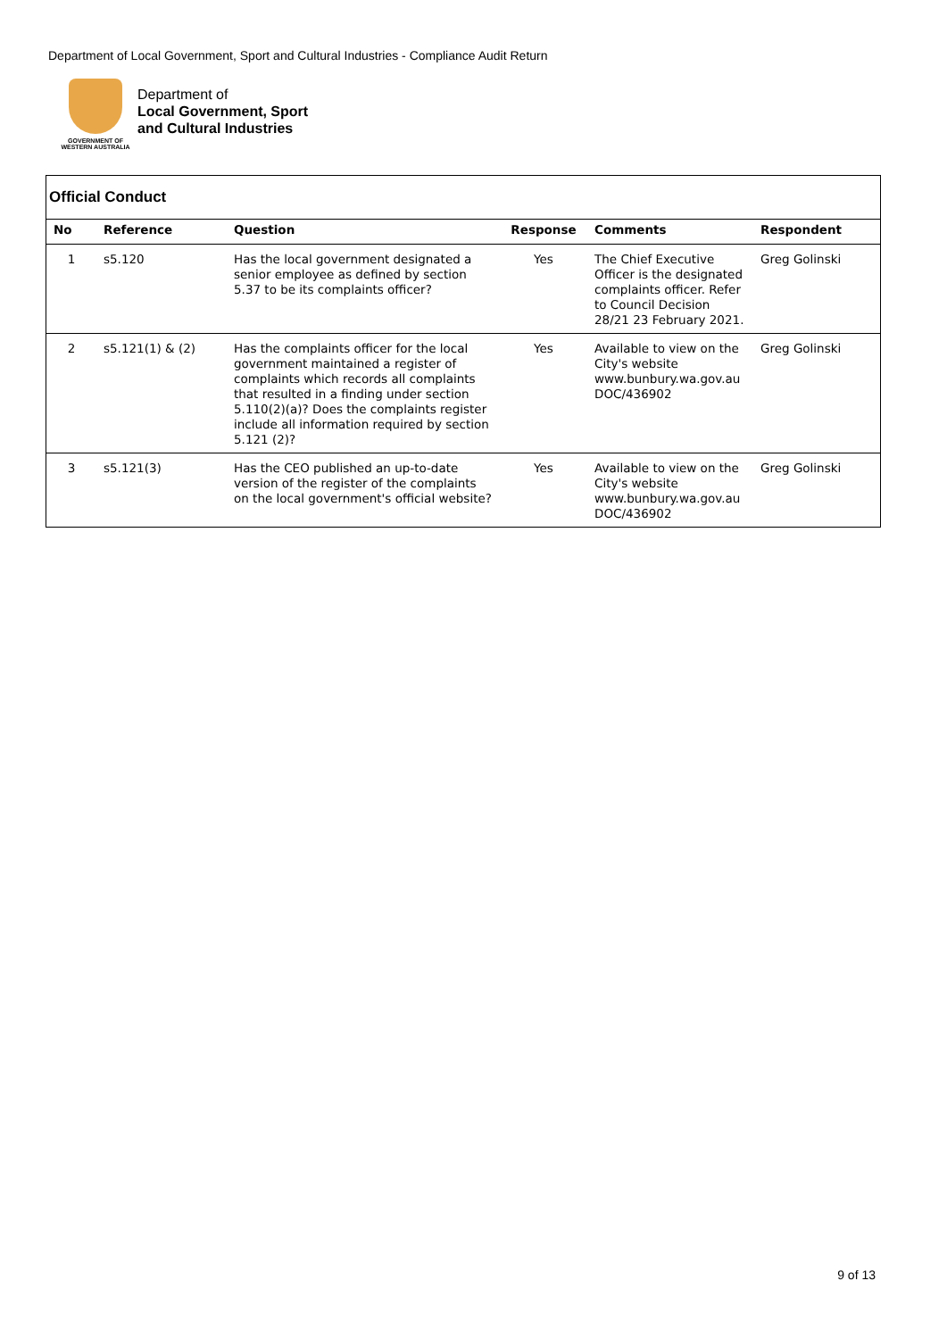Department of Local Government, Sport and Cultural Industries - Compliance Audit Return
GOVERNMENT OF
WESTERN AUSTRALIA
Department of
Local Government, Sport
and Cultural Industries
Official Conduct
| No | Reference | Question | Response | Comments | Respondent |
| --- | --- | --- | --- | --- | --- |
| 1 | s5.120 | Has the local government designated a senior employee as defined by section 5.37 to be its complaints officer? | Yes | The Chief Executive Officer is the designated complaints officer. Refer to Council Decision 28/21 23 February 2021. | Greg Golinski |
| 2 | s5.121(1) & (2) | Has the complaints officer for the local government maintained a register of complaints which records all complaints that resulted in a finding under section 5.110(2)(a)? Does the complaints register include all information required by section 5.121 (2)? | Yes | Available to view on the City's website www.bunbury.wa.gov.au DOC/436902 | Greg Golinski |
| 3 | s5.121(3) | Has the CEO published an up-to-date version of the register of the complaints on the local government's official website? | Yes | Available to view on the City's website www.bunbury.wa.gov.au DOC/436902 | Greg Golinski |
9 of 13